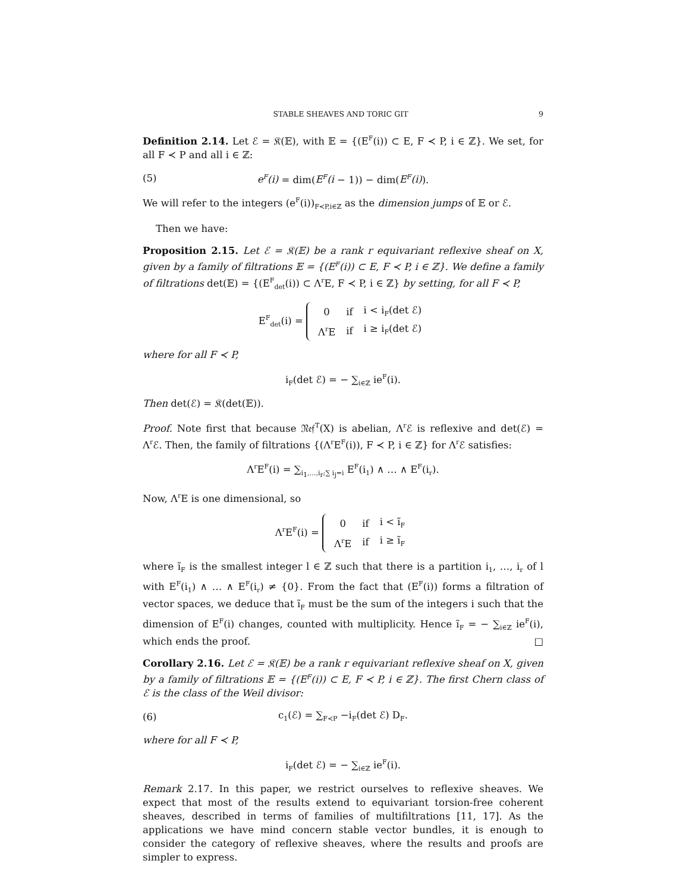STABLE SHEAVES AND TORIC GIT 9
Definition 2.14. Let ℰ = 𝔎(𝔼), with 𝔼 = {(E<sup>F</sup>(i)) ⊂ E, F ≺ P, i ∈ ℤ}. We set, for all F ≺ P and all i ∈ ℤ:
(5) e<sup>F</sup>(i) = dim(E<sup>F</sup>(i − 1)) − dim(E<sup>F</sup>(i)).
We will refer to the integers (e<sup>F</sup>(i))<sub>F≺P,i∈ℤ</sub> as the dimension jumps of 𝔼 or ℰ.
Then we have:
Proposition 2.15. Let ℰ = 𝔎(𝔼) be a rank r equivariant reflexive sheaf on X, given by a family of filtrations 𝔼 = {(E<sup>F</sup>(i)) ⊂ E, F ≺ P, i ∈ ℤ}. We define a family of filtrations det(𝔼) = {(E<sup>F</sup><sub>det</sub>(i)) ⊂ Λ<sup>r</sup>E, F ≺ P, i ∈ ℤ} by setting, for all F ≺ P,
E<sup>F</sup><sub>det</sub>(i) =
| 0 | if | i < i<sub>F</sub>(det ℰ) |
| Λ<sup>r</sup>E | if | i ≥ i<sub>F</sub>(det ℰ) |
where for all F ≺ P,
i<sub>F</sub>(det ℰ) = − ∑<sub>i∈ℤ</sub> ie<sup>F</sup>(i).
Then det(ℰ) = 𝔎(det(𝔼)).
Proof. Note first that because 𝔑𝔢𝔣<sup>T</sup>(X) is abelian, Λ<sup>r</sup>ℰ is reflexive and det(ℰ) = Λ<sup>r</sup>ℰ. Then, the family of filtrations {(Λ<sup>r</sup>E<sup>F</sup>(i)), F ≺ P, i ∈ ℤ} for Λ<sup>r</sup>ℰ satisfies:
Λ<sup>r</sup>E<sup>F</sup>(i) = ∑<sub>i<sub>1</sub>,…,i<sub>r</sub>;∑ i<sub>j</sub>=i</sub> E<sup>F</sup>(i<sub>1</sub>) ∧ … ∧ E<sup>F</sup>(i<sub>r</sub>).
Now, Λ<sup>r</sup>E is one dimensional, so
Λ<sup>r</sup>E<sup>F</sup>(i) =
| 0 | if | i < ĩ<sub>F</sub> |
| Λ<sup>r</sup>E | if | i ≥ ĩ<sub>F</sub> |
where ĩ<sub>F</sub> is the smallest integer l ∈ ℤ such that there is a partition i<sub>1</sub>, …, i<sub>r</sub> of l with E<sup>F</sup>(i<sub>1</sub>) ∧ … ∧ E<sup>F</sup>(i<sub>r</sub>) ≠ {0}. From the fact that (E<sup>F</sup>(i)) forms a filtration of vector spaces, we deduce that ĩ<sub>F</sub> must be the sum of the integers i such that the dimension of E<sup>F</sup>(i) changes, counted with multiplicity. Hence ĩ<sub>F</sub> = − ∑<sub>i∈ℤ</sub> ie<sup>F</sup>(i), which ends the proof. □
Corollary 2.16. Let ℰ = 𝔎(𝔼) be a rank r equivariant reflexive sheaf on X, given by a family of filtrations 𝔼 = {(E<sup>F</sup>(i)) ⊂ E, F ≺ P, i ∈ ℤ}. The first Chern class of ℰ is the class of the Weil divisor:
(6) c<sub>1</sub>(ℰ) = ∑<sub>F≺P</sub> −i<sub>F</sub>(det ℰ) D<sub>F</sub>.
where for all F ≺ P,
i<sub>F</sub>(det ℰ) = − ∑<sub>i∈ℤ</sub> ie<sup>F</sup>(i).
Remark 2.17. In this paper, we restrict ourselves to reflexive sheaves. We expect that most of the results extend to equivariant torsion-free coherent sheaves, described in terms of families of multifiltrations [11, 17]. As the applications we have mind concern stable vector bundles, it is enough to consider the category of reflexive sheaves, where the results and proofs are simpler to express.